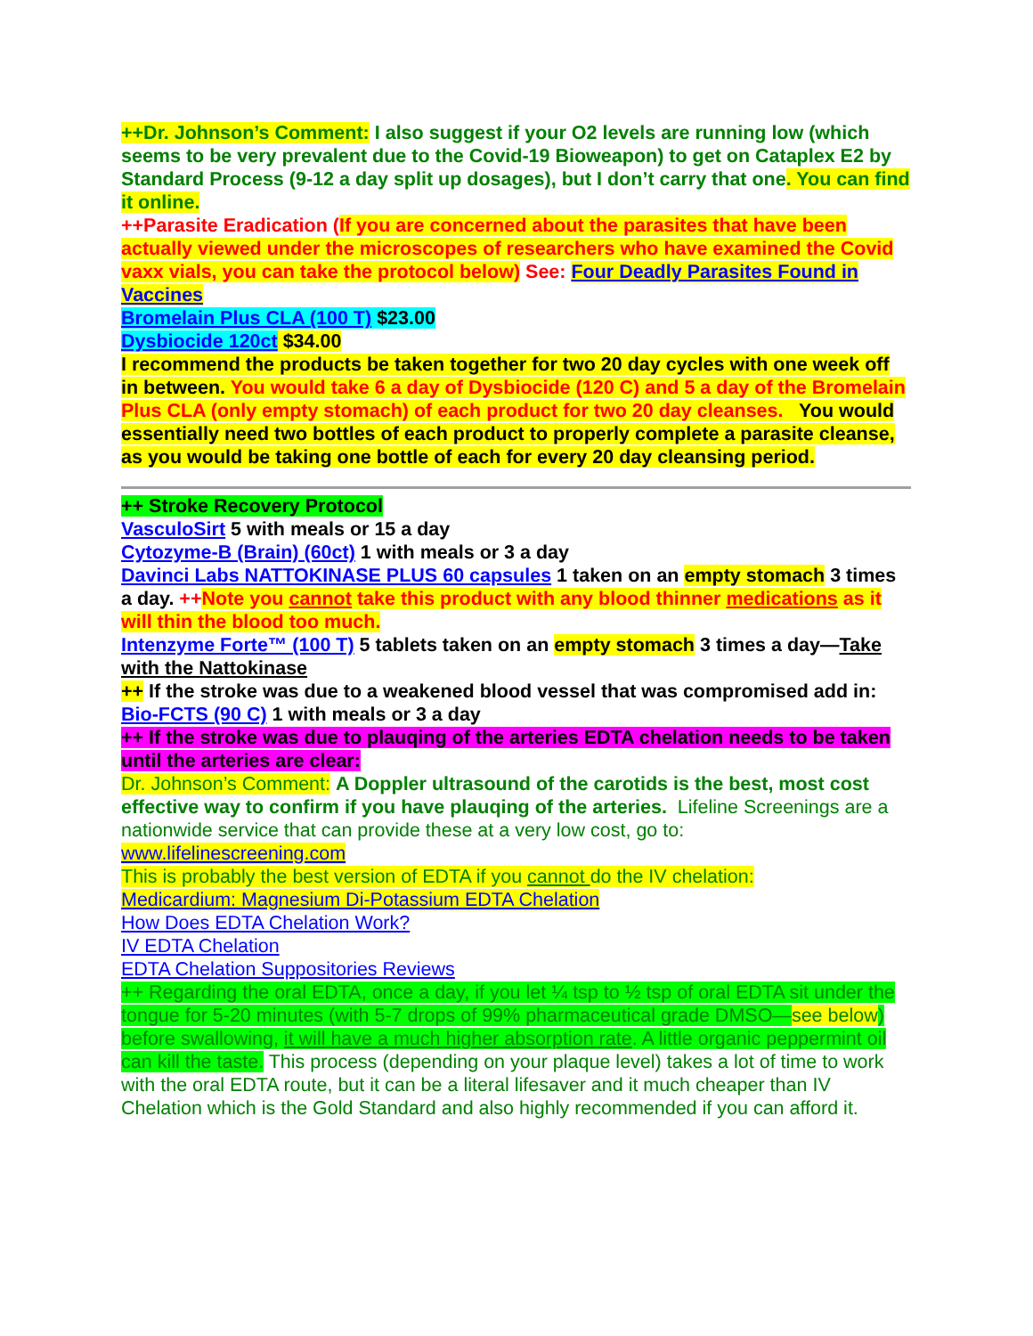++Dr. Johnson’s Comment: I also suggest if your O2 levels are running low (which seems to be very prevalent due to the Covid-19 Bioweapon) to get on Cataplex E2 by Standard Process (9-12 a day split up dosages), but I don’t carry that one. You can find it online.
++Parasite Eradication (If you are concerned about the parasites that have been actually viewed under the microscopes of researchers who have examined the Covid vaxx vials, you can take the protocol below) See: Four Deadly Parasites Found in Vaccines
Bromelain Plus CLA (100 T) $23.00
Dysbiocide 120ct $34.00
I recommend the products be taken together for two 20 day cycles with one week off in between. You would take 6 a day of Dysbiocide (120 C) and 5 a day of the Bromelain Plus CLA (only empty stomach) of each product for two 20 day cleanses. You would essentially need two bottles of each product to properly complete a parasite cleanse, as you would be taking one bottle of each for every 20 day cleansing period.
++ Stroke Recovery Protocol
VasculoSirt 5 with meals or 15 a day
Cytozyme-B (Brain) (60ct) 1 with meals or 3 a day
Davinci Labs NATTOKINASE PLUS 60 capsules 1 taken on an empty stomach 3 times a day. ++Note you cannot take this product with any blood thinner medications as it will thin the blood too much.
Intenzyme Forte™ (100 T) 5 tablets taken on an empty stomach 3 times a day—Take with the Nattokinase
++ If the stroke was due to a weakened blood vessel that was compromised add in: Bio-FCTS (90 C) 1 with meals or 3 a day
++ If the stroke was due to plauqing of the arteries EDTA chelation needs to be taken until the arteries are clear:
Dr. Johnson’s Comment: A Doppler ultrasound of the carotids is the best, most cost effective way to confirm if you have plauqing of the arteries. Lifeline Screenings are a nationwide service that can provide these at a very low cost, go to: www.lifelinescreening.com
This is probably the best version of EDTA if you cannot do the IV chelation:
Medicardium: Magnesium Di-Potassium EDTA Chelation
How Does EDTA Chelation Work?
IV EDTA Chelation
EDTA Chelation Suppositories Reviews
++ Regarding the oral EDTA, once a day, if you let ¼ tsp to ½ tsp of oral EDTA sit under the tongue for 5-20 minutes (with 5-7 drops of 99% pharmaceutical grade DMSO—see below) before swallowing, it will have a much higher absorption rate. A little organic peppermint oil can kill the taste. This process (depending on your plaque level) takes a lot of time to work with the oral EDTA route, but it can be a literal lifesaver and it much cheaper than IV Chelation which is the Gold Standard and also highly recommended if you can afford it.